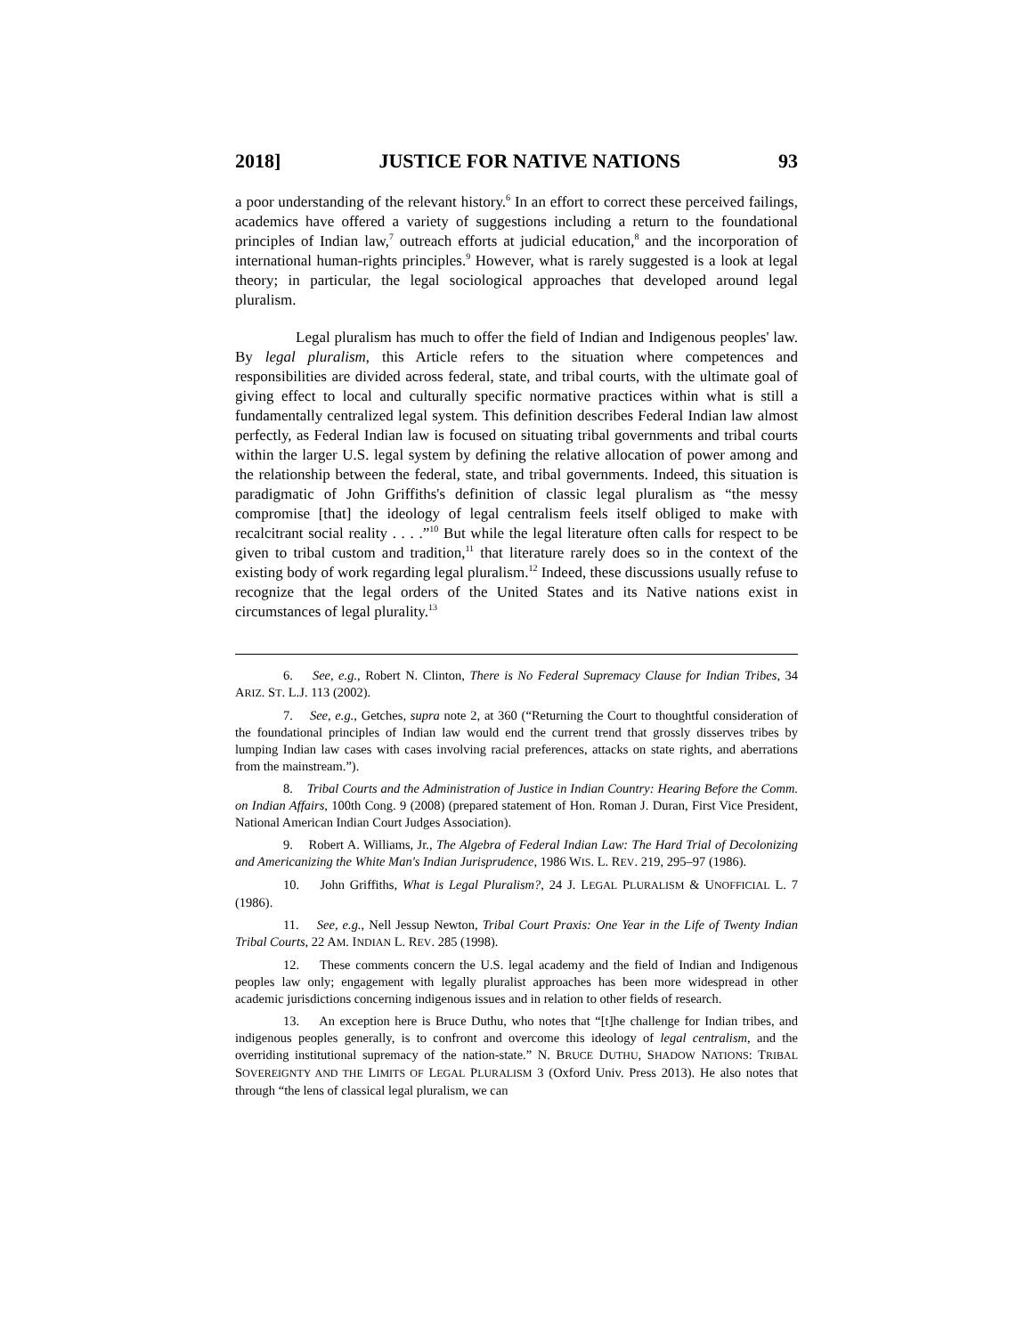2018] JUSTICE FOR NATIVE NATIONS 93
a poor understanding of the relevant history.<sup>6</sup> In an effort to correct these perceived failings, academics have offered a variety of suggestions including a return to the foundational principles of Indian law,<sup>7</sup> outreach efforts at judicial education,<sup>8</sup> and the incorporation of international human-rights principles.<sup>9</sup> However, what is rarely suggested is a look at legal theory; in particular, the legal sociological approaches that developed around legal pluralism.
Legal pluralism has much to offer the field of Indian and Indigenous peoples' law. By legal pluralism, this Article refers to the situation where competences and responsibilities are divided across federal, state, and tribal courts, with the ultimate goal of giving effect to local and culturally specific normative practices within what is still a fundamentally centralized legal system. This definition describes Federal Indian law almost perfectly, as Federal Indian law is focused on situating tribal governments and tribal courts within the larger U.S. legal system by defining the relative allocation of power among and the relationship between the federal, state, and tribal governments. Indeed, this situation is paradigmatic of John Griffiths's definition of classic legal pluralism as “the messy compromise [that] the ideology of legal centralism feels itself obliged to make with recalcitrant social reality . . . .”<sup>10</sup> But while the legal literature often calls for respect to be given to tribal custom and tradition,<sup>11</sup> that literature rarely does so in the context of the existing body of work regarding legal pluralism.<sup>12</sup> Indeed, these discussions usually refuse to recognize that the legal orders of the United States and its Native nations exist in circumstances of legal plurality.<sup>13</sup>
6. See, e.g., Robert N. Clinton, There is No Federal Supremacy Clause for Indian Tribes, 34 ARIZ. ST. L.J. 113 (2002).
7. See, e.g., Getches, supra note 2, at 360 (“Returning the Court to thoughtful consideration of the foundational principles of Indian law would end the current trend that grossly disserves tribes by lumping Indian law cases with cases involving racial preferences, attacks on state rights, and aberrations from the mainstream.”).
8. Tribal Courts and the Administration of Justice in Indian Country: Hearing Before the Comm. on Indian Affairs, 100th Cong. 9 (2008) (prepared statement of Hon. Roman J. Duran, First Vice President, National American Indian Court Judges Association).
9. Robert A. Williams, Jr., The Algebra of Federal Indian Law: The Hard Trial of Decolonizing and Americanizing the White Man's Indian Jurisprudence, 1986 WIS. L. REV. 219, 295–97 (1986).
10. John Griffiths, What is Legal Pluralism?, 24 J. LEGAL PLURALISM & UNOFFICIAL L. 7 (1986).
11. See, e.g., Nell Jessup Newton, Tribal Court Praxis: One Year in the Life of Twenty Indian Tribal Courts, 22 AM. INDIAN L. REV. 285 (1998).
12. These comments concern the U.S. legal academy and the field of Indian and Indigenous peoples law only; engagement with legally pluralist approaches has been more widespread in other academic jurisdictions concerning indigenous issues and in relation to other fields of research.
13. An exception here is Bruce Duthu, who notes that “[t]he challenge for Indian tribes, and indigenous peoples generally, is to confront and overcome this ideology of legal centralism, and the overriding institutional supremacy of the nation-state.” N. BRUCE DUTHU, SHADOW NATIONS: TRIBAL SOVEREIGNTY AND THE LIMITS OF LEGAL PLURALISM 3 (Oxford Univ. Press 2013). He also notes that through “the lens of classical legal pluralism, we can